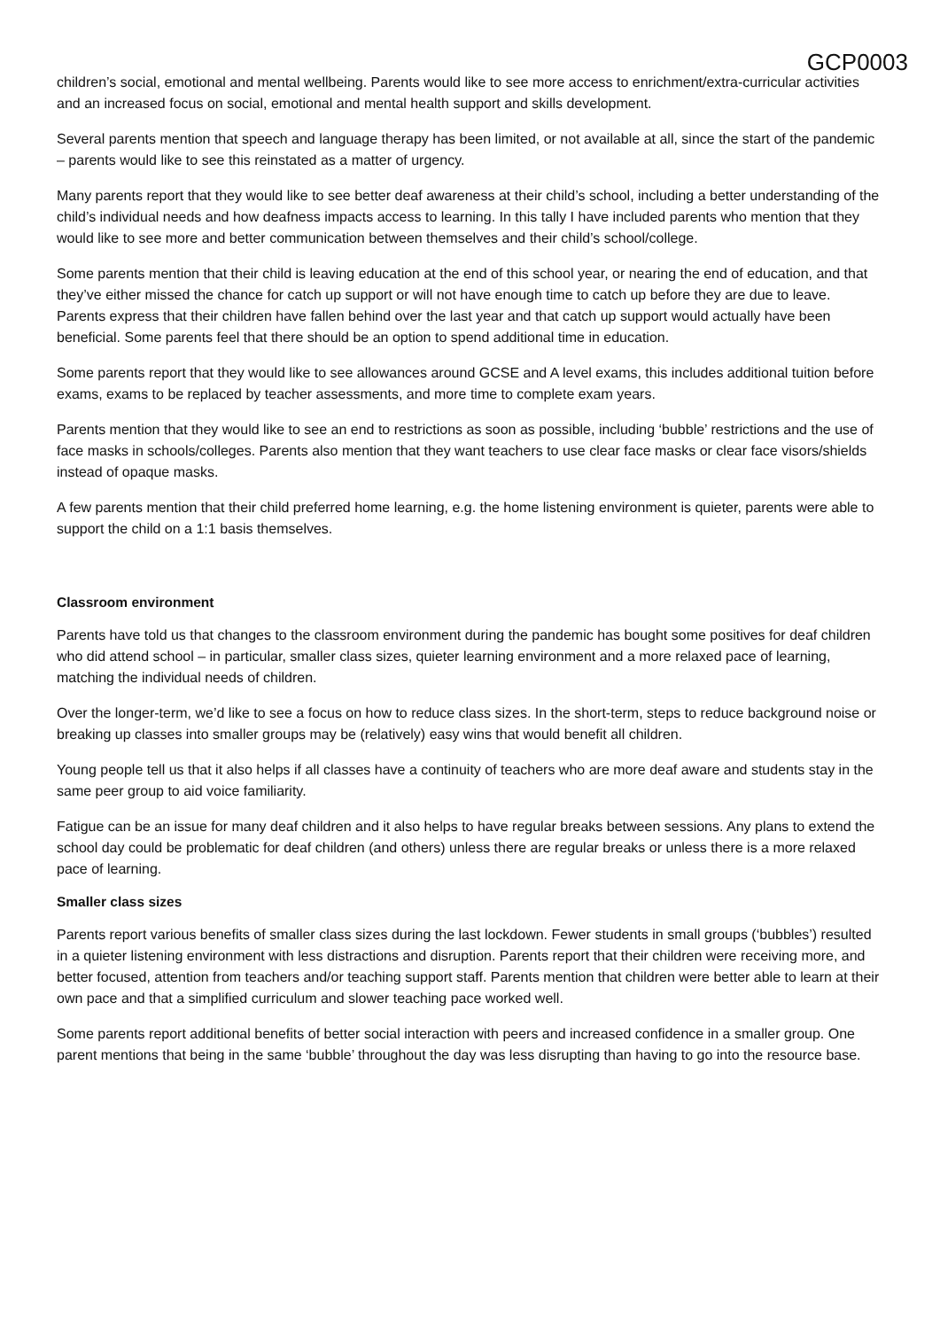GCP0003
children’s social, emotional and mental wellbeing. Parents would like to see more access to enrichment/extra-curricular activities and an increased focus on social, emotional and mental health support and skills development.
Several parents mention that speech and language therapy has been limited, or not available at all, since the start of the pandemic – parents would like to see this reinstated as a matter of urgency.
Many parents report that they would like to see better deaf awareness at their child’s school, including a better understanding of the child’s individual needs and how deafness impacts access to learning. In this tally I have included parents who mention that they would like to see more and better communication between themselves and their child’s school/college.
Some parents mention that their child is leaving education at the end of this school year, or nearing the end of education, and that they’ve either missed the chance for catch up support or will not have enough time to catch up before they are due to leave. Parents express that their children have fallen behind over the last year and that catch up support would actually have been beneficial. Some parents feel that there should be an option to spend additional time in education.
Some parents report that they would like to see allowances around GCSE and A level exams, this includes additional tuition before exams, exams to be replaced by teacher assessments, and more time to complete exam years.
Parents mention that they would like to see an end to restrictions as soon as possible, including ‘bubble’ restrictions and the use of face masks in schools/colleges. Parents also mention that they want teachers to use clear face masks or clear face visors/shields instead of opaque masks.
A few parents mention that their child preferred home learning, e.g. the home listening environment is quieter, parents were able to support the child on a 1:1 basis themselves.
Classroom environment
Parents have told us that changes to the classroom environment during the pandemic has bought some positives for deaf children who did attend school – in particular, smaller class sizes, quieter learning environment and a more relaxed pace of learning, matching the individual needs of children.
Over the longer-term, we’d like to see a focus on how to reduce class sizes. In the short-term, steps to reduce background noise or breaking up classes into smaller groups may be (relatively) easy wins that would benefit all children.
Young people tell us that it also helps if all classes have a continuity of teachers who are more deaf aware and students stay in the same peer group to aid voice familiarity.
Fatigue can be an issue for many deaf children and it also helps to have regular breaks between sessions. Any plans to extend the school day could be problematic for deaf children (and others) unless there are regular breaks or unless there is a more relaxed pace of learning.
Smaller class sizes
Parents report various benefits of smaller class sizes during the last lockdown. Fewer students in small groups (‘bubbles’) resulted in a quieter listening environment with less distractions and disruption. Parents report that their children were receiving more, and better focused, attention from teachers and/or teaching support staff. Parents mention that children were better able to learn at their own pace and that a simplified curriculum and slower teaching pace worked well.
Some parents report additional benefits of better social interaction with peers and increased confidence in a smaller group. One parent mentions that being in the same ‘bubble’ throughout the day was less disrupting than having to go into the resource base.